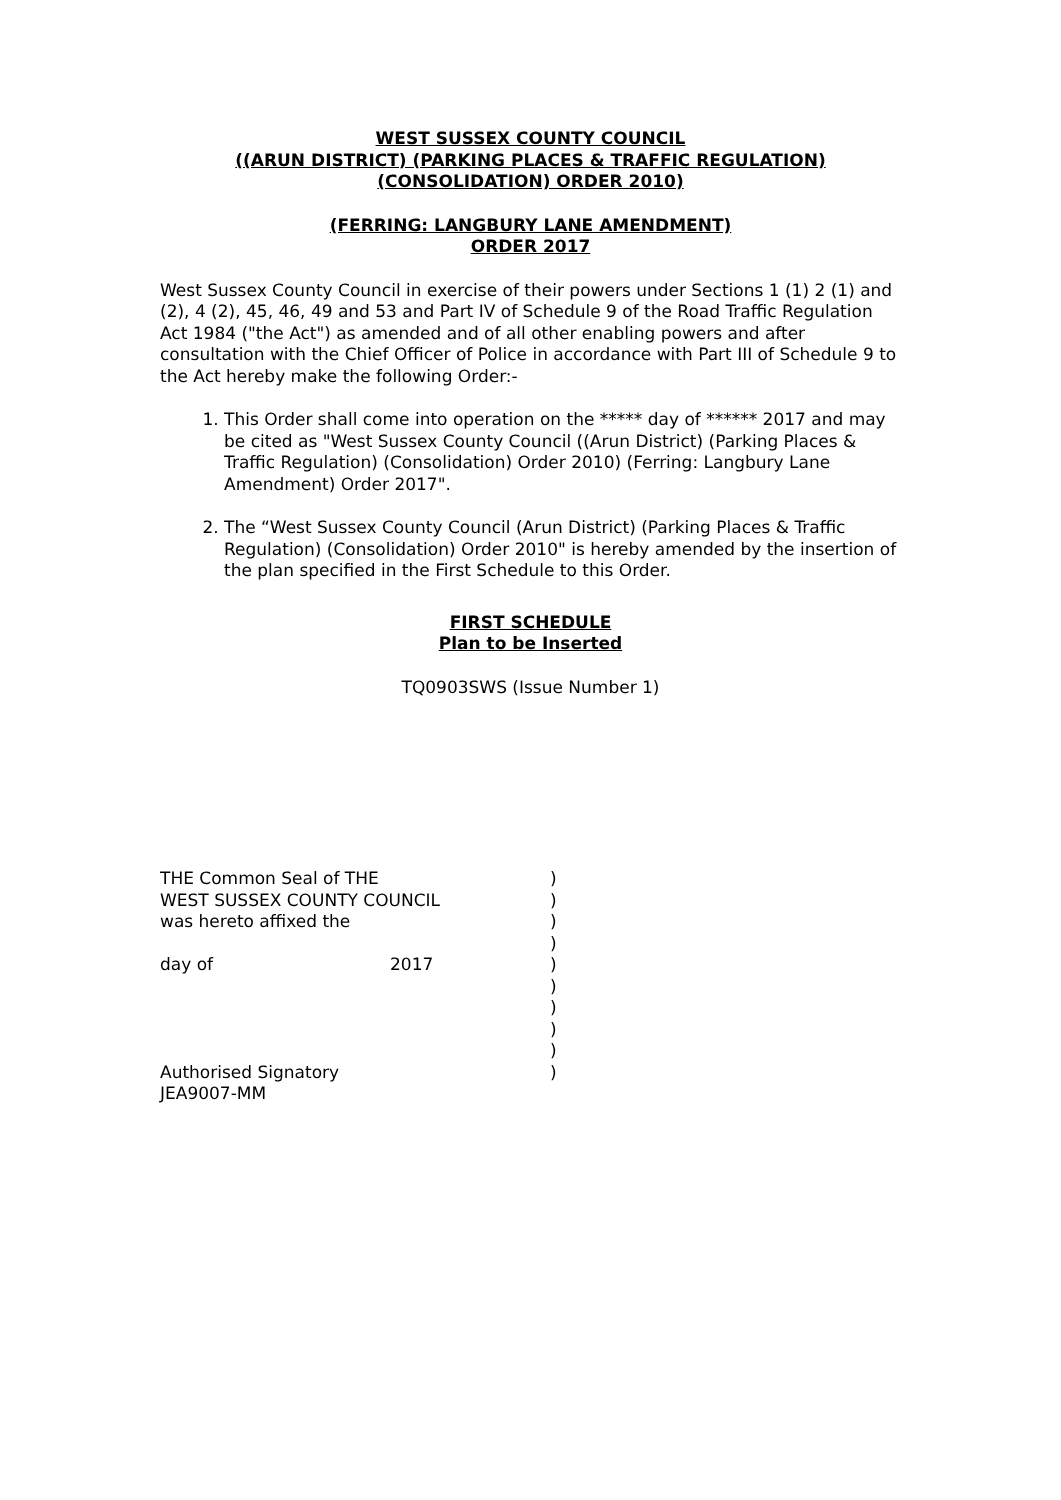WEST SUSSEX COUNTY COUNCIL
((ARUN DISTRICT) (PARKING PLACES & TRAFFIC REGULATION)
(CONSOLIDATION) ORDER 2010)
(FERRING: LANGBURY LANE AMENDMENT)
ORDER 2017
West Sussex County Council in exercise of their powers under Sections 1 (1) 2 (1) and (2), 4 (2), 45, 46, 49 and 53 and Part IV of Schedule 9 of the Road Traffic Regulation Act 1984 ("the Act") as amended and of all other enabling powers and after consultation with the Chief Officer of Police in accordance with Part III of Schedule 9 to the Act hereby make the following Order:-
1. This Order shall come into operation on the ***** day of ****** 2017 and may be cited as "West Sussex County Council ((Arun District) (Parking Places & Traffic Regulation) (Consolidation) Order 2010) (Ferring: Langbury Lane Amendment) Order 2017".
2. The “West Sussex County Council (Arun District) (Parking Places & Traffic Regulation) (Consolidation) Order 2010" is hereby amended by the insertion of the plan specified in the First Schedule to this Order.
FIRST SCHEDULE
Plan to be Inserted
TQ0903SWS (Issue Number 1)
| THE Common Seal of THE | | ) |
| WEST SUSSEX COUNTY COUNCIL | | ) |
| was hereto affixed the | | ) |
| | | ) |
| day of | 2017 | ) |
| | | ) |
| | | ) |
| | | ) |
| | | ) |
| Authorised Signatory | | ) |
| JEA9007-MM | | |